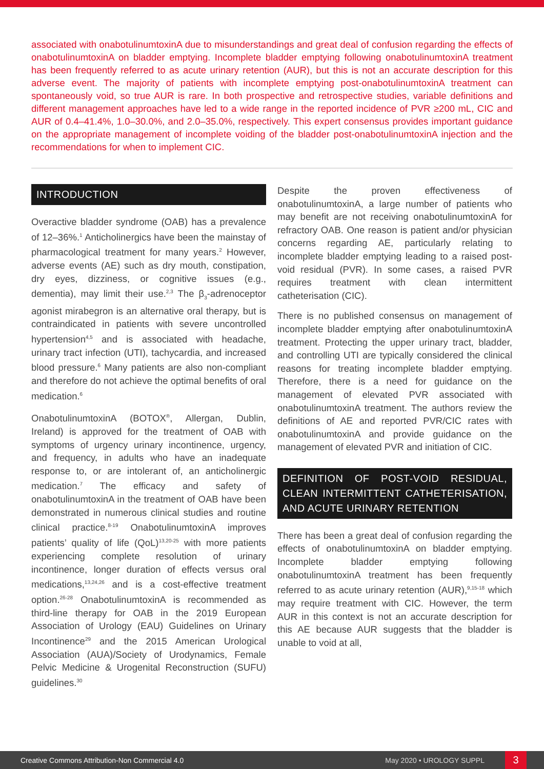associated with onabotulinumtoxinA due to misunderstandings and great deal of confusion regarding the effects of onabotulinumtoxinA on bladder emptying. Incomplete bladder emptying following onabotulinumtoxinA treatment has been frequently referred to as acute urinary retention (AUR), but this is not an accurate description for this adverse event. The majority of patients with incomplete emptying post-onabotulinumtoxinA treatment can spontaneously void, so true AUR is rare. In both prospective and retrospective studies, variable definitions and different management approaches have led to a wide range in the reported incidence of PVR ≥200 mL, CIC and AUR of 0.4–41.4%, 1.0–30.0%, and 2.0–35.0%, respectively. This expert consensus provides important guidance on the appropriate management of incomplete voiding of the bladder post-onabotulinumtoxinA injection and the recommendations for when to implement CIC.
INTRODUCTION
Overactive bladder syndrome (OAB) has a prevalence of 12–36%.<sup>1</sup> Anticholinergics have been the mainstay of pharmacological treatment for many years.<sup>2</sup> However, adverse events (AE) such as dry mouth, constipation, dry eyes, dizziness, or cognitive issues (e.g., dementia), may limit their use.<sup>2,3</sup> The β<sub>3</sub>-adrenoceptor agonist mirabegron is an alternative oral therapy, but is contraindicated in patients with severe uncontrolled hypertension<sup>4,5</sup> and is associated with headache, urinary tract infection (UTI), tachycardia, and increased blood pressure.<sup>6</sup> Many patients are also non-compliant and therefore do not achieve the optimal benefits of oral medication.<sup>6</sup>
OnabotulinumtoxinA (BOTOX<sup>®</sup>, Allergan, Dublin, Ireland) is approved for the treatment of OAB with symptoms of urgency urinary incontinence, urgency, and frequency, in adults who have an inadequate response to, or are intolerant of, an anticholinergic medication.<sup>7</sup> The efficacy and safety of onabotulinumtoxinA in the treatment of OAB have been demonstrated in numerous clinical studies and routine clinical practice.<sup>8-19</sup> OnabotulinumtoxinA improves patients’ quality of life (QoL)<sup>13,20-25</sup> with more patients experiencing complete resolution of urinary incontinence, longer duration of effects versus oral medications,<sup>13,24,26</sup> and is a cost-effective treatment option.<sup>26-28</sup> OnabotulinumtoxinA is recommended as third-line therapy for OAB in the 2019 European Association of Urology (EAU) Guidelines on Urinary Incontinence<sup>29</sup> and the 2015 American Urological Association (AUA)/Society of Urodynamics, Female Pelvic Medicine & Urogenital Reconstruction (SUFU) guidelines.<sup>30</sup>
Despite the proven effectiveness of onabotulinumtoxinA, a large number of patients who may benefit are not receiving onabotulinumtoxinA for refractory OAB. One reason is patient and/or physician concerns regarding AE, particularly relating to incomplete bladder emptying leading to a raised post-void residual (PVR). In some cases, a raised PVR requires treatment with clean intermittent catheterisation (CIC).
There is no published consensus on management of incomplete bladder emptying after onabotulinumtoxinA treatment. Protecting the upper urinary tract, bladder, and controlling UTI are typically considered the clinical reasons for treating incomplete bladder emptying. Therefore, there is a need for guidance on the management of elevated PVR associated with onabotulinumtoxinA treatment. The authors review the definitions of AE and reported PVR/CIC rates with onabotulinumtoxinA and provide guidance on the management of elevated PVR and initiation of CIC.
DEFINITION OF POST-VOID RESIDUAL, CLEAN INTERMITTENT CATHETERISATION, AND ACUTE URINARY RETENTION
There has been a great deal of confusion regarding the effects of onabotulinumtoxinA on bladder emptying. Incomplete bladder emptying following onabotulinumtoxinA treatment has been frequently referred to as acute urinary retention (AUR),<sup>9,15-18</sup> which may require treatment with CIC. However, the term AUR in this context is not an accurate description for this AE because AUR suggests that the bladder is unable to void at all,
Creative Commons Attribution-Non Commercial 4.0 May 2020 • UROLOGY SUPPL 3